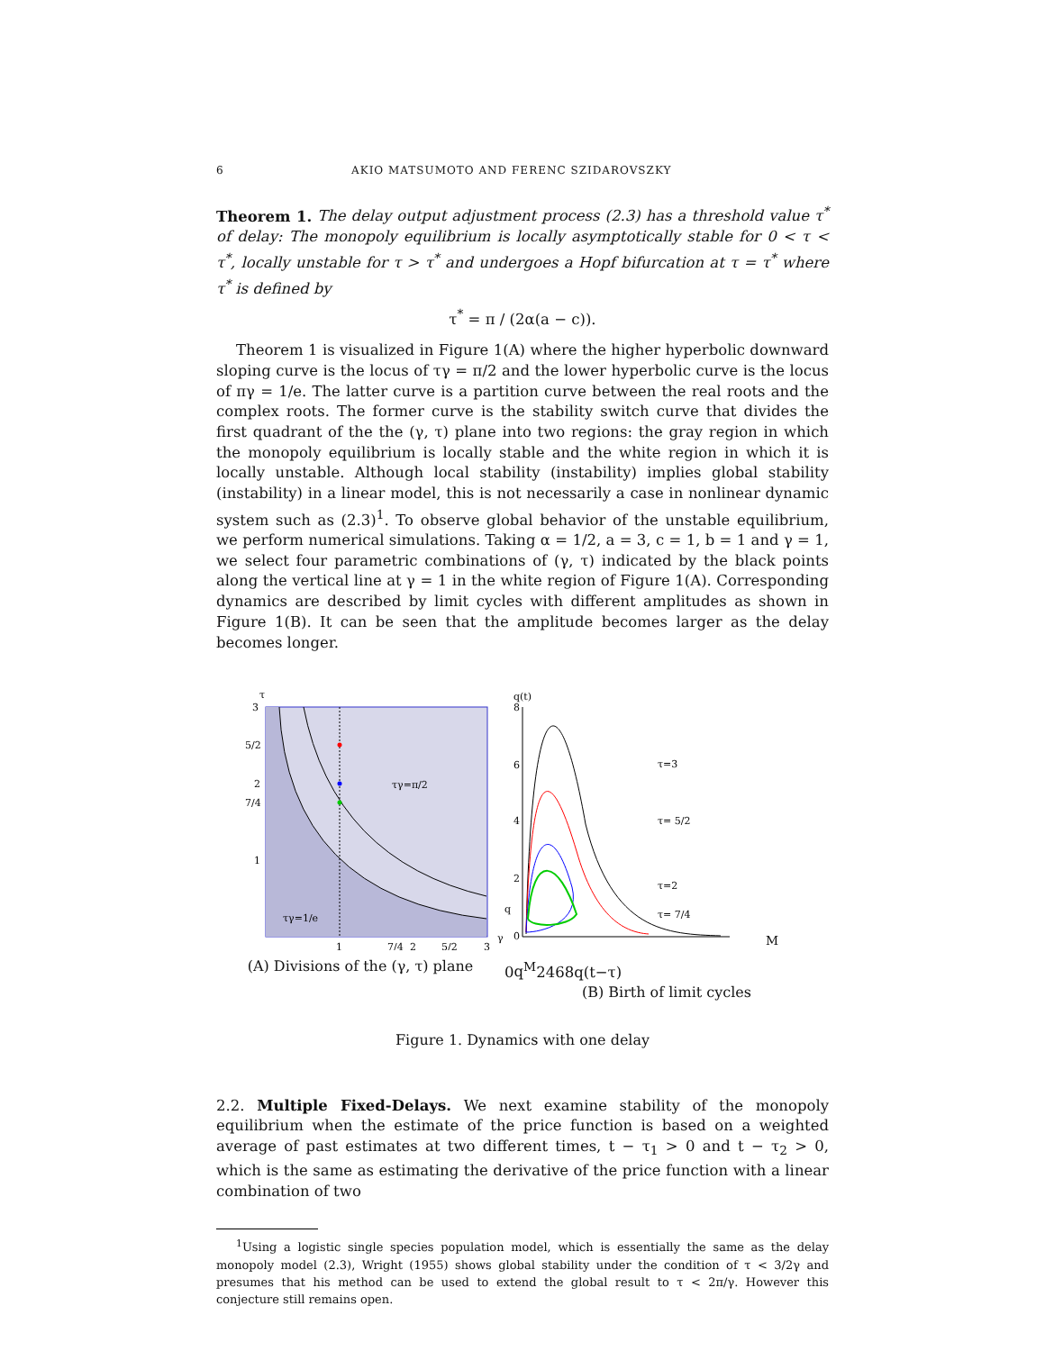6 AKIO MATSUMOTO AND FERENC SZIDAROVSZKY
Theorem 1. The delay output adjustment process (2.3) has a threshold value τ<sup>*</sup> of delay: The monopoly equilibrium is locally asymptotically stable for 0 < τ < τ<sup>*</sup>, locally unstable for τ > τ<sup>*</sup> and undergoes a Hopf bifurcation at τ = τ<sup>*</sup> where τ<sup>*</sup> is defined by
τ<sup>*</sup> = π / (2α(a − c)).
Theorem 1 is visualized in Figure 1(A) where the higher hyperbolic downward sloping curve is the locus of τγ = π/2 and the lower hyperbolic curve is the locus of πγ = 1/e. The latter curve is a partition curve between the real roots and the complex roots. The former curve is the stability switch curve that divides the first quadrant of the the (γ, τ) plane into two regions: the gray region in which the monopoly equilibrium is locally stable and the white region in which it is locally unstable. Although local stability (instability) implies global stability (instability) in a linear model, this is not necessarily a case in nonlinear dynamic system such as (2.3)<sup>1</sup>. To observe global behavior of the unstable equilibrium, we perform numerical simulations. Taking α = 1/2, a = 3, c = 1, b = 1 and γ = 1, we select four parametric combinations of (γ, τ) indicated by the black points along the vertical line at γ = 1 in the white region of Figure 1(A). Corresponding dynamics are described by limit cycles with different amplitudes as shown in Figure 1(B). It can be seen that the amplitude becomes larger as the delay becomes longer.
τ
3
5/2
2
7/4
1
τγ=π/2
τγ=1/e
1
7/4
2
5/2
3
γ
(A) Divisions of the (γ, τ) plane
q(t)
8
6
4
2
0
τ=3
τ= 5/2
τ=2
τ= 7/4
qM
0
qM
2
4
6
8
q(t−τ)
(B) Birth of limit cycles
Figure 1. Dynamics with one delay
2.2. Multiple Fixed-Delays. We next examine stability of the monopoly equilibrium when the estimate of the price function is based on a weighted average of past estimates at two different times, t − τ<sub>1</sub> > 0 and t − τ<sub>2</sub> > 0, which is the same as estimating the derivative of the price function with a linear combination of two
<sup>1</sup> Using a logistic single species population model, which is essentially the same as the delay monopoly model (2.3), Wright (1955) shows global stability under the condition of τ < 3/2γ and presumes that his method can be used to extend the global result to τ < 2π/γ. However this conjecture still remains open.